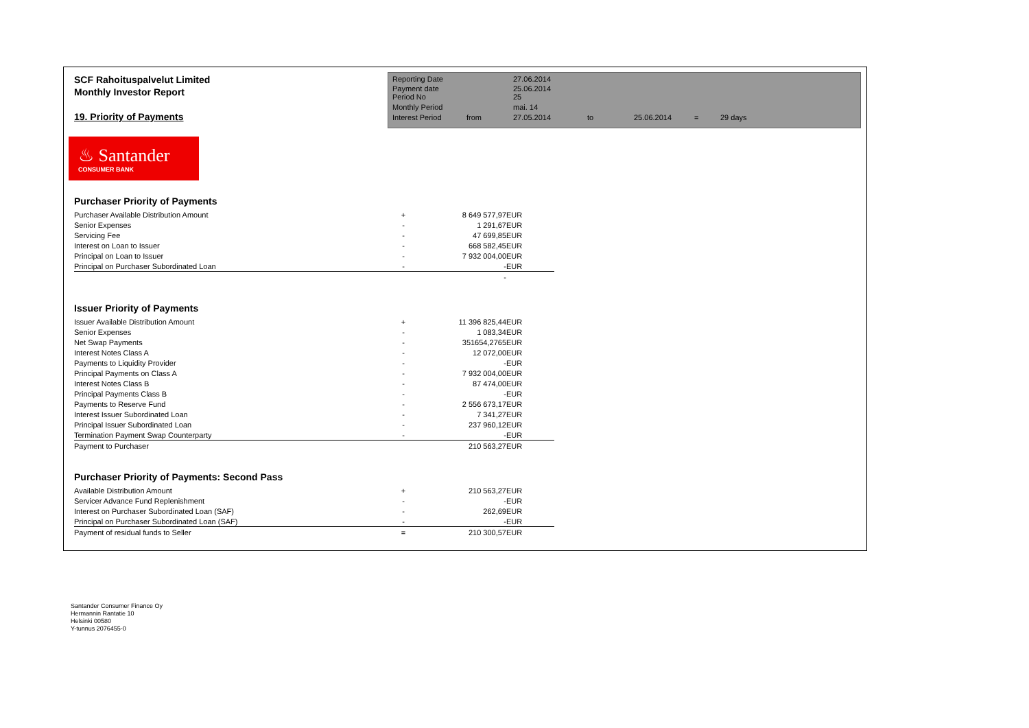SCF Rahoituspalvelut Limited
Monthly Investor Report
19. Priority of Payments
| Reporting Date | | 27.06.2014 | | | | |
| Payment date Period No | | 25.06.2014 25 | | | | |
| Monthly Period | | mai. 14 | | | | |
| Interest Period | from | 27.05.2014 | to | 25.06.2014 | = | 29 days |
♨ Santander
CONSUMER BANK
Purchaser Priority of Payments
| Purchaser Available Distribution Amount | + | 8 649 577,97 | EUR |
| Senior Expenses | - | 1 291,67 | EUR |
| Servicing Fee | - | 47 699,85 | EUR |
| Interest on Loan to Issuer | - | 668 582,45 | EUR |
| Principal on Loan to Issuer | - | 7 932 004,00 | EUR |
| Principal on Purchaser Subordinated Loan | - | - | EUR |
| | | - | |
Issuer Priority of Payments
| Issuer Available Distribution Amount | + | 11 396 825,44 | EUR |
| Senior Expenses | - | 1 083,34 | EUR |
| Net Swap Payments | - | 351654,2765 | EUR |
| Interest Notes Class A | - | 12 072,00 | EUR |
| Payments to Liquidity Provider | - | - | EUR |
| Principal Payments on Class A | - | 7 932 004,00 | EUR |
| Interest Notes Class B | - | 87 474,00 | EUR |
| Principal Payments Class B | - | - | EUR |
| Payments to Reserve Fund | - | 2 556 673,17 | EUR |
| Interest Issuer Subordinated Loan | - | 7 341,27 | EUR |
| Principal Issuer Subordinated Loan | - | 237 960,12 | EUR |
| Termination Payment Swap Counterparty | - | - | EUR |
| Payment to Purchaser | | 210 563,27 | EUR |
Purchaser Priority of Payments: Second Pass
| Available Distribution Amount | + | 210 563,27 | EUR |
| Servicer Advance Fund Replenishment | - | - | EUR |
| Interest on Purchaser Subordinated Loan (SAF) | - | 262,69 | EUR |
| Principal on Purchaser Subordinated Loan (SAF) | - | - | EUR |
| Payment of residual funds to Seller | = | 210 300,57 | EUR |
Santander Consumer Finance Oy
Hermannin Rantatie 10
Helsinki 00580
Y-tunnus 2076455-0